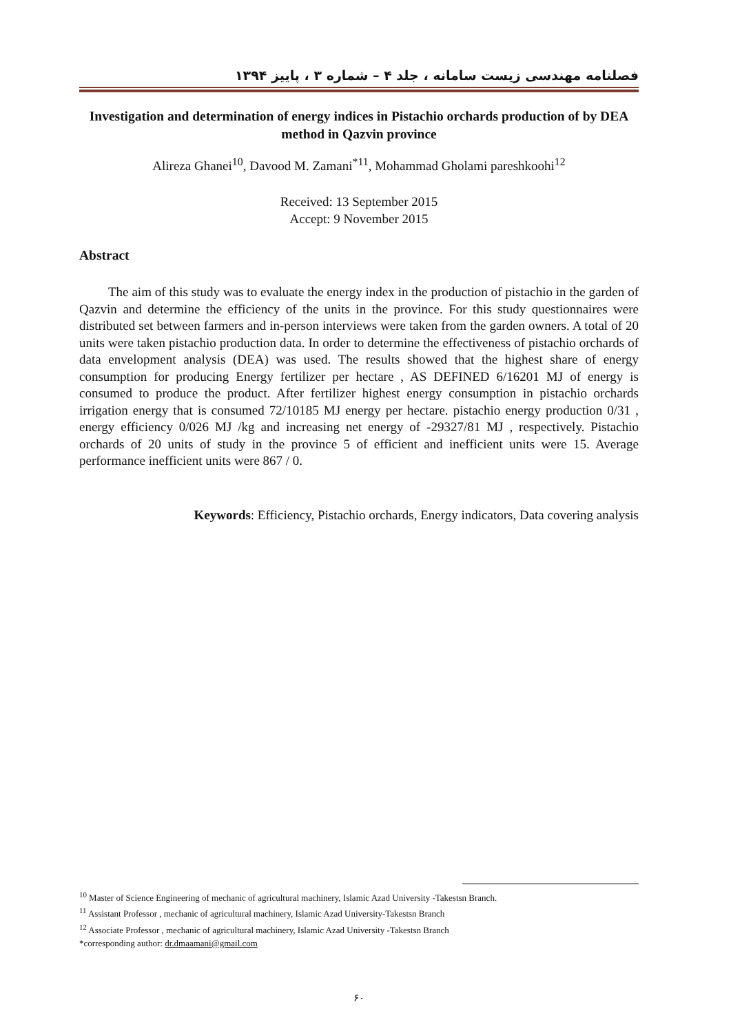فصلنامه مهندسی زیست سامانه ، جلد ۴ – شماره ۳ ، پاییز ۱۳۹۴
Investigation and determination of energy indices in Pistachio orchards production of by DEA method in Qazvin province
Alireza Ghanei<sup>10</sup>, Davood M. Zamani<sup>*11</sup>, Mohammad Gholami pareshkoohi<sup>12</sup>
Received: 13 September 2015
Accept: 9 November 2015
Abstract
The aim of this study was to evaluate the energy index in the production of pistachio in the garden of Qazvin and determine the efficiency of the units in the province. For this study questionnaires were distributed set between farmers and in-person interviews were taken from the garden owners. A total of 20 units were taken pistachio production data. In order to determine the effectiveness of pistachio orchards of data envelopment analysis (DEA) was used. The results showed that the highest share of energy consumption for producing Energy fertilizer per hectare , AS DEFINED 6/16201 MJ of energy is consumed to produce the product. After fertilizer highest energy consumption in pistachio orchards irrigation energy that is consumed 72/10185 MJ energy per hectare. pistachio energy production 0/31 , energy efficiency 0/026 MJ /kg and increasing net energy of -29327/81 MJ , respectively. Pistachio orchards of 20 units of study in the province 5 of efficient and inefficient units were 15. Average performance inefficient units were 867 / 0.
Keywords: Efficiency, Pistachio orchards, Energy indicators, Data covering analysis
<sup>10</sup> Master of Science Engineering of mechanic of agricultural machinery, Islamic Azad University -Takestsn Branch.
<sup>11</sup> Assistant Professor , mechanic of agricultural machinery, Islamic Azad University-Takestsn Branch
<sup>12</sup> Associate Professor , mechanic of agricultural machinery, Islamic Azad University -Takestsn Branch
*corresponding author: dr.dmaamani@gmail.com
۶۰